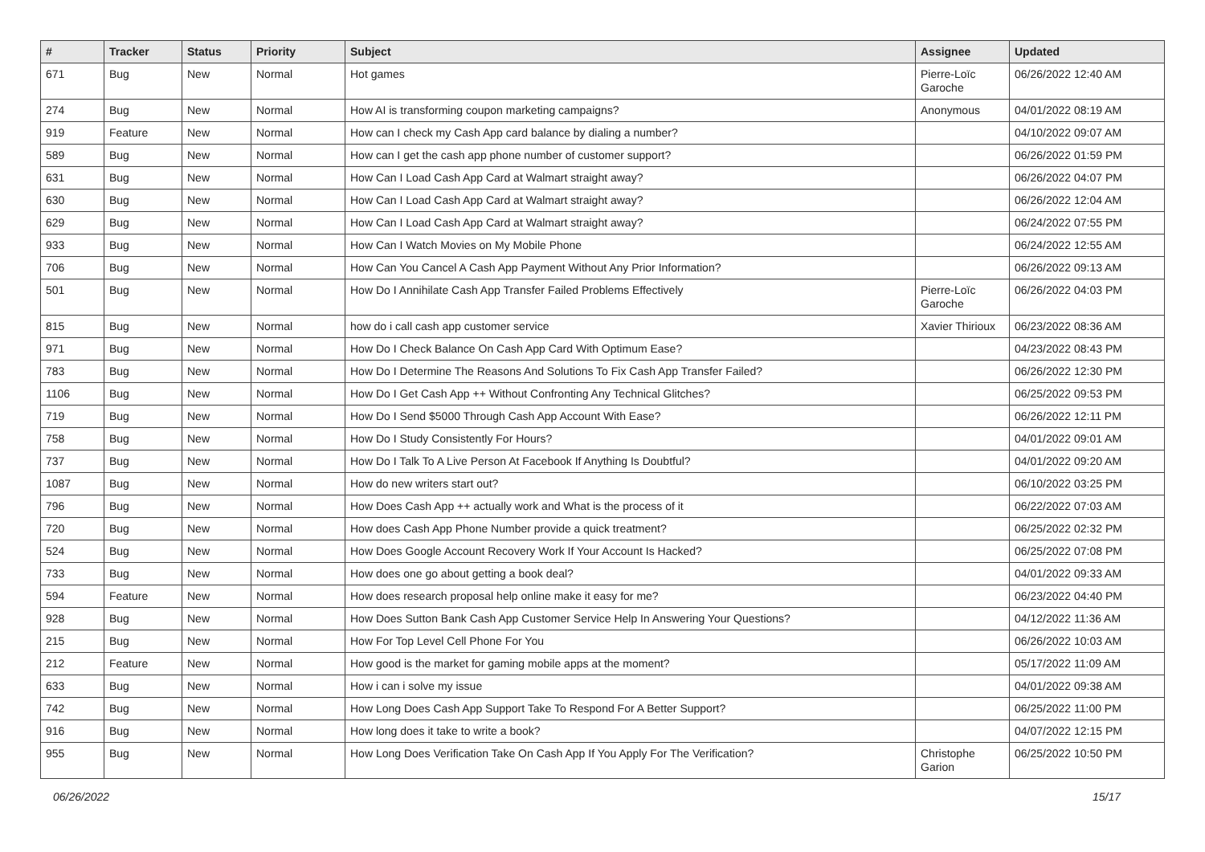| # | Tracker | Status | Priority | Subject | Assignee | Updated |
| --- | --- | --- | --- | --- | --- | --- |
| 671 | Bug | New | Normal | Hot games | Pierre-Loïc Garoche | 06/26/2022 12:40 AM |
| 274 | Bug | New | Normal | How AI is transforming coupon marketing campaigns? | Anonymous | 04/01/2022 08:19 AM |
| 919 | Feature | New | Normal | How can I check my Cash App card balance by dialing a number? | | 04/10/2022 09:07 AM |
| 589 | Bug | New | Normal | How can I get the cash app phone number of customer support? | | 06/26/2022 01:59 PM |
| 631 | Bug | New | Normal | How Can I Load Cash App Card at Walmart straight away? | | 06/26/2022 04:07 PM |
| 630 | Bug | New | Normal | How Can I Load Cash App Card at Walmart straight away? | | 06/26/2022 12:04 AM |
| 629 | Bug | New | Normal | How Can I Load Cash App Card at Walmart straight away? | | 06/24/2022 07:55 PM |
| 933 | Bug | New | Normal | How Can I Watch Movies on My Mobile Phone | | 06/24/2022 12:55 AM |
| 706 | Bug | New | Normal | How Can You Cancel A Cash App Payment Without Any Prior Information? | | 06/26/2022 09:13 AM |
| 501 | Bug | New | Normal | How Do I Annihilate Cash App Transfer Failed Problems Effectively | Pierre-Loïc Garoche | 06/26/2022 04:03 PM |
| 815 | Bug | New | Normal | how do i call cash app customer service | Xavier Thirioux | 06/23/2022 08:36 AM |
| 971 | Bug | New | Normal | How Do I Check Balance On Cash App Card With Optimum Ease? | | 04/23/2022 08:43 PM |
| 783 | Bug | New | Normal | How Do I Determine The Reasons And Solutions To Fix Cash App Transfer Failed? | | 06/26/2022 12:30 PM |
| 1106 | Bug | New | Normal | How Do I Get Cash App ++ Without Confronting Any Technical Glitches? | | 06/25/2022 09:53 PM |
| 719 | Bug | New | Normal | How Do I Send $5000 Through Cash App Account With Ease? | | 06/26/2022 12:11 PM |
| 758 | Bug | New | Normal | How Do I Study Consistently For Hours? | | 04/01/2022 09:01 AM |
| 737 | Bug | New | Normal | How Do I Talk To A Live Person At Facebook If Anything Is Doubtful? | | 04/01/2022 09:20 AM |
| 1087 | Bug | New | Normal | How do new writers start out? | | 06/10/2022 03:25 PM |
| 796 | Bug | New | Normal | How Does Cash App ++ actually work and What is the process of it | | 06/22/2022 07:03 AM |
| 720 | Bug | New | Normal | How does Cash App Phone Number provide a quick treatment? | | 06/25/2022 02:32 PM |
| 524 | Bug | New | Normal | How Does Google Account Recovery Work If Your Account Is Hacked? | | 06/25/2022 07:08 PM |
| 733 | Bug | New | Normal | How does one go about getting a book deal? | | 04/01/2022 09:33 AM |
| 594 | Feature | New | Normal | How does research proposal help online make it easy for me? | | 06/23/2022 04:40 PM |
| 928 | Bug | New | Normal | How Does Sutton Bank Cash App Customer Service Help In Answering Your Questions? | | 04/12/2022 11:36 AM |
| 215 | Bug | New | Normal | How For Top Level Cell Phone For You | | 06/26/2022 10:03 AM |
| 212 | Feature | New | Normal | How good is the market for gaming mobile apps at the moment? | | 05/17/2022 11:09 AM |
| 633 | Bug | New | Normal | How i can i solve my issue | | 04/01/2022 09:38 AM |
| 742 | Bug | New | Normal | How Long Does Cash App Support Take To Respond For A Better Support? | | 06/25/2022 11:00 PM |
| 916 | Bug | New | Normal | How long does it take to write a book? | | 04/07/2022 12:15 PM |
| 955 | Bug | New | Normal | How Long Does Verification Take On Cash App If You Apply For The Verification? | Christophe Garion | 06/25/2022 10:50 PM |
06/26/2022 15/17